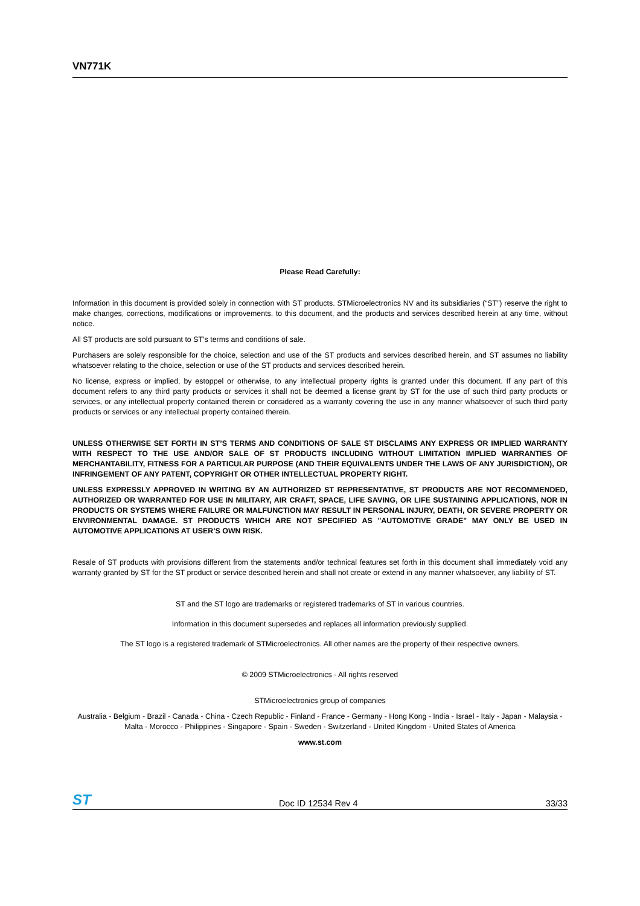VN771K
Please Read Carefully:
Information in this document is provided solely in connection with ST products. STMicroelectronics NV and its subsidiaries (“ST”) reserve the right to make changes, corrections, modifications or improvements, to this document, and the products and services described herein at any time, without notice.
All ST products are sold pursuant to ST’s terms and conditions of sale.
Purchasers are solely responsible for the choice, selection and use of the ST products and services described herein, and ST assumes no liability whatsoever relating to the choice, selection or use of the ST products and services described herein.
No license, express or implied, by estoppel or otherwise, to any intellectual property rights is granted under this document. If any part of this document refers to any third party products or services it shall not be deemed a license grant by ST for the use of such third party products or services, or any intellectual property contained therein or considered as a warranty covering the use in any manner whatsoever of such third party products or services or any intellectual property contained therein.
UNLESS OTHERWISE SET FORTH IN ST’S TERMS AND CONDITIONS OF SALE ST DISCLAIMS ANY EXPRESS OR IMPLIED WARRANTY WITH RESPECT TO THE USE AND/OR SALE OF ST PRODUCTS INCLUDING WITHOUT LIMITATION IMPLIED WARRANTIES OF MERCHANTABILITY, FITNESS FOR A PARTICULAR PURPOSE (AND THEIR EQUIVALENTS UNDER THE LAWS OF ANY JURISDICTION), OR INFRINGEMENT OF ANY PATENT, COPYRIGHT OR OTHER INTELLECTUAL PROPERTY RIGHT.
UNLESS EXPRESSLY APPROVED IN WRITING BY AN AUTHORIZED ST REPRESENTATIVE, ST PRODUCTS ARE NOT RECOMMENDED, AUTHORIZED OR WARRANTED FOR USE IN MILITARY, AIR CRAFT, SPACE, LIFE SAVING, OR LIFE SUSTAINING APPLICATIONS, NOR IN PRODUCTS OR SYSTEMS WHERE FAILURE OR MALFUNCTION MAY RESULT IN PERSONAL INJURY, DEATH, OR SEVERE PROPERTY OR ENVIRONMENTAL DAMAGE. ST PRODUCTS WHICH ARE NOT SPECIFIED AS "AUTOMOTIVE GRADE" MAY ONLY BE USED IN AUTOMOTIVE APPLICATIONS AT USER’S OWN RISK.
Resale of ST products with provisions different from the statements and/or technical features set forth in this document shall immediately void any warranty granted by ST for the ST product or service described herein and shall not create or extend in any manner whatsoever, any liability of ST.
ST and the ST logo are trademarks or registered trademarks of ST in various countries.
Information in this document supersedes and replaces all information previously supplied.
The ST logo is a registered trademark of STMicroelectronics. All other names are the property of their respective owners.
© 2009 STMicroelectronics - All rights reserved
STMicroelectronics group of companies
Australia - Belgium - Brazil - Canada - China - Czech Republic - Finland - France - Germany - Hong Kong - India - Israel - Italy - Japan - Malaysia - Malta - Morocco - Philippines - Singapore - Spain - Sweden - Switzerland - United Kingdom - United States of America
www.st.com
ST Doc ID 12534 Rev 4 33/33